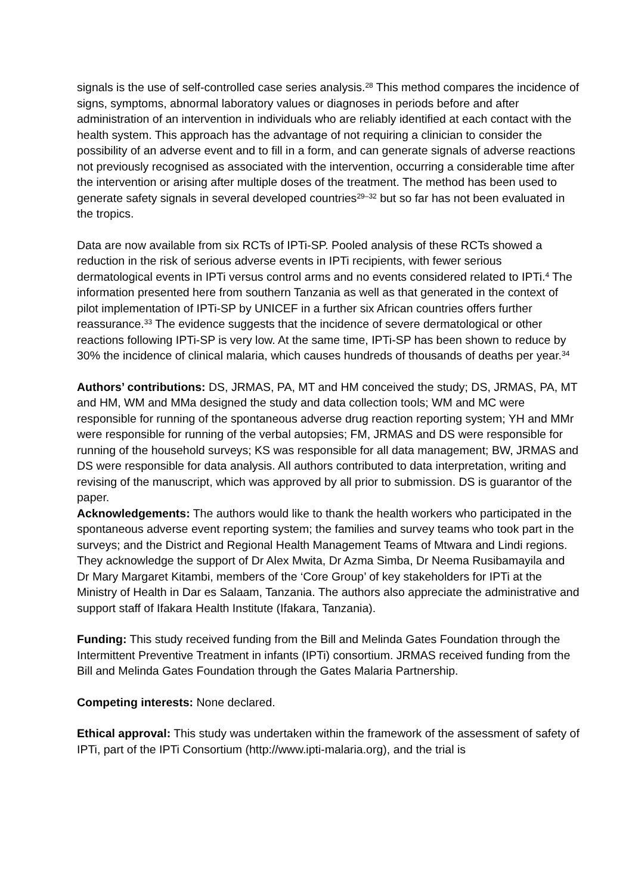signals is the use of self-controlled case series analysis.<sup>28</sup> This method compares the incidence of signs, symptoms, abnormal laboratory values or diagnoses in periods before and after administration of an intervention in individuals who are reliably identified at each contact with the health system. This approach has the advantage of not requiring a clinician to consider the possibility of an adverse event and to fill in a form, and can generate signals of adverse reactions not previously recognised as associated with the intervention, occurring a considerable time after the intervention or arising after multiple doses of the treatment. The method has been used to generate safety signals in several developed countries<sup>29–32</sup> but so far has not been evaluated in the tropics.
Data are now available from six RCTs of IPTi-SP. Pooled analysis of these RCTs showed a reduction in the risk of serious adverse events in IPTi recipients, with fewer serious dermatological events in IPTi versus control arms and no events considered related to IPTi.<sup>4</sup> The information presented here from southern Tanzania as well as that generated in the context of pilot implementation of IPTi-SP by UNICEF in a further six African countries offers further reassurance.<sup>33</sup> The evidence suggests that the incidence of severe dermatological or other reactions following IPTi-SP is very low. At the same time, IPTi-SP has been shown to reduce by 30% the incidence of clinical malaria, which causes hundreds of thousands of deaths per year.<sup>34</sup>
Authors’ contributions: DS, JRMAS, PA, MT and HM conceived the study; DS, JRMAS, PA, MT and HM, WM and MMa designed the study and data collection tools; WM and MC were responsible for running of the spontaneous adverse drug reaction reporting system; YH and MMr were responsible for running of the verbal autopsies; FM, JRMAS and DS were responsible for running of the household surveys; KS was responsible for all data management; BW, JRMAS and DS were responsible for data analysis. All authors contributed to data interpretation, writing and revising of the manuscript, which was approved by all prior to submission. DS is guarantor of the paper.
Acknowledgements: The authors would like to thank the health workers who participated in the spontaneous adverse event reporting system; the families and survey teams who took part in the surveys; and the District and Regional Health Management Teams of Mtwara and Lindi regions. They acknowledge the support of Dr Alex Mwita, Dr Azma Simba, Dr Neema Rusibamayila and Dr Mary Margaret Kitambi, members of the ‘Core Group’ of key stakeholders for IPTi at the Ministry of Health in Dar es Salaam, Tanzania. The authors also appreciate the administrative and support staff of Ifakara Health Institute (Ifakara, Tanzania).
Funding: This study received funding from the Bill and Melinda Gates Foundation through the Intermittent Preventive Treatment in infants (IPTi) consortium. JRMAS received funding from the Bill and Melinda Gates Foundation through the Gates Malaria Partnership.
Competing interests: None declared.
Ethical approval: This study was undertaken within the framework of the assessment of safety of IPTi, part of the IPTi Consortium (http://www.ipti-malaria.org), and the trial is